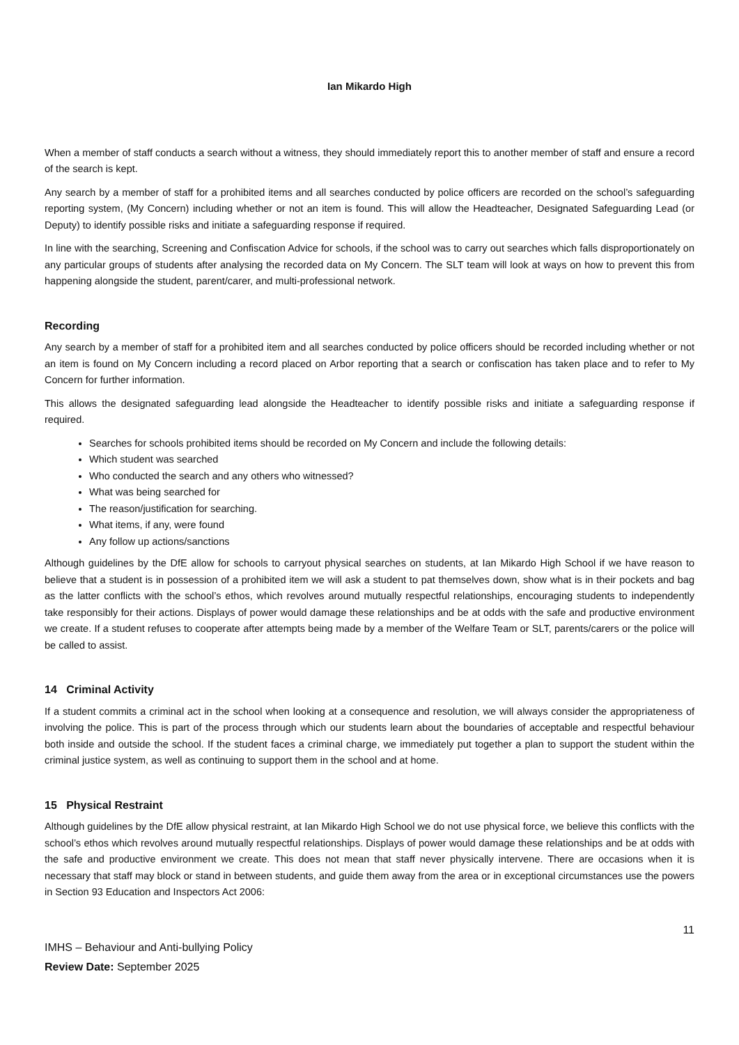Ian Mikardo High
When a member of staff conducts a search without a witness, they should immediately report this to another member of staff and ensure a record of the search is kept.
Any search by a member of staff for a prohibited items and all searches conducted by police officers are recorded on the school’s safeguarding reporting system, (My Concern) including whether or not an item is found. This will allow the Headteacher, Designated Safeguarding Lead (or Deputy) to identify possible risks and initiate a safeguarding response if required.
In line with the searching, Screening and Confiscation Advice for schools, if the school was to carry out searches which falls disproportionately on any particular groups of students after analysing the recorded data on My Concern. The SLT team will look at ways on how to prevent this from happening alongside the student, parent/carer, and multi-professional network.
Recording
Any search by a member of staff for a prohibited item and all searches conducted by police officers should be recorded including whether or not an item is found on My Concern including a record placed on Arbor reporting that a search or confiscation has taken place and to refer to My Concern for further information.
This allows the designated safeguarding lead alongside the Headteacher to identify possible risks and initiate a safeguarding response if required.
Searches for schools prohibited items should be recorded on My Concern and include the following details:
Which student was searched
Who conducted the search and any others who witnessed?
What was being searched for
The reason/justification for searching.
What items, if any, were found
Any follow up actions/sanctions
Although guidelines by the DfE allow for schools to carryout physical searches on students, at Ian Mikardo High School if we have reason to believe that a student is in possession of a prohibited item we will ask a student to pat themselves down, show what is in their pockets and bag as the latter conflicts with the school’s ethos, which revolves around mutually respectful relationships, encouraging students to independently take responsibly for their actions. Displays of power would damage these relationships and be at odds with the safe and productive environment we create. If a student refuses to cooperate after attempts being made by a member of the Welfare Team or SLT, parents/carers or the police will be called to assist.
14 Criminal Activity
If a student commits a criminal act in the school when looking at a consequence and resolution, we will always consider the appropriateness of involving the police. This is part of the process through which our students learn about the boundaries of acceptable and respectful behaviour both inside and outside the school. If the student faces a criminal charge, we immediately put together a plan to support the student within the criminal justice system, as well as continuing to support them in the school and at home.
15 Physical Restraint
Although guidelines by the DfE allow physical restraint, at Ian Mikardo High School we do not use physical force, we believe this conflicts with the school’s ethos which revolves around mutually respectful relationships. Displays of power would damage these relationships and be at odds with the safe and productive environment we create. This does not mean that staff never physically intervene. There are occasions when it is necessary that staff may block or stand in between students, and guide them away from the area or in exceptional circumstances use the powers in Section 93 Education and Inspectors Act 2006:
11
IMHS – Behaviour and Anti-bullying Policy
Review Date: September 2025